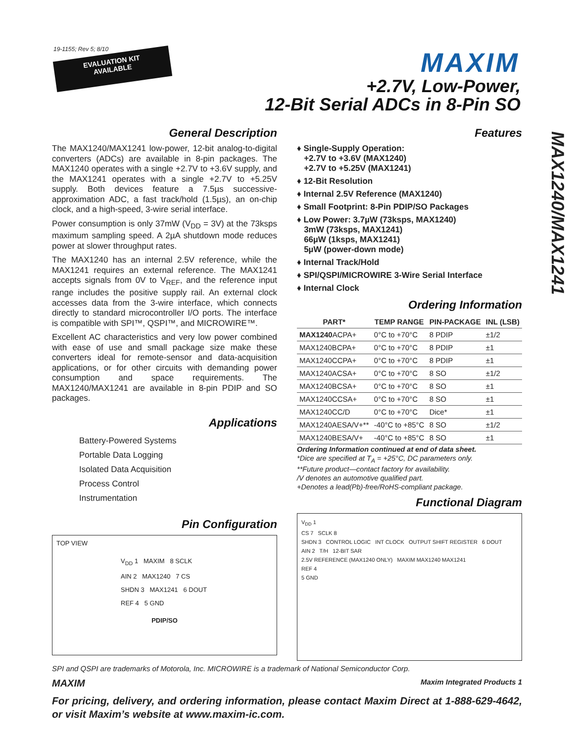19-1155; Rev 5; 8/10
EVALUATION KIT
AVAILABLE
MAXIM
+2.7V, Low-Power,
12-Bit Serial ADCs in 8-Pin SO
MAX1240/MAX1241
General Description
The MAX1240/MAX1241 low-power, 12-bit analog-to-digital converters (ADCs) are available in 8-pin packages. The MAX1240 operates with a single +2.7V to +3.6V supply, and the MAX1241 operates with a single +2.7V to +5.25V supply. Both devices feature a 7.5µs successive-approximation ADC, a fast track/hold (1.5µs), an on-chip clock, and a high-speed, 3-wire serial interface.
Power consumption is only 37mW (V<sub>DD</sub> = 3V) at the 73ksps maximum sampling speed. A 2µA shutdown mode reduces power at slower throughput rates.
The MAX1240 has an internal 2.5V reference, while the MAX1241 requires an external reference. The MAX1241 accepts signals from 0V to V<sub>REF</sub>, and the reference input range includes the positive supply rail. An external clock accesses data from the 3-wire interface, which connects directly to standard microcontroller I/O ports. The interface is compatible with SPI™, QSPI™, and MICROWIRE™.
Excellent AC characteristics and very low power combined with ease of use and small package size make these converters ideal for remote-sensor and data-acquisition applications, or for other circuits with demanding power consumption and space requirements. The MAX1240/MAX1241 are available in 8-pin PDIP and SO packages.
Applications
Battery-Powered Systems
Portable Data Logging
Isolated Data Acquisition
Process Control
Instrumentation
Pin Configuration
TOP VIEW
V<sub>DD</sub> 1 MAXIM 8 SCLK
AIN 2 MAX1240 7 CS
SHDN 3 MAX1241 6 DOUT
REF 4 5 GND
PDIP/SO
Features
♦ Single-Supply Operation:
+2.7V to +3.6V (MAX1240)
+2.7V to +5.25V (MAX1241)
♦ 12-Bit Resolution
♦ Internal 2.5V Reference (MAX1240)
♦ Small Footprint: 8-Pin PDIP/SO Packages
♦ Low Power: 3.7µW (73ksps, MAX1240)
3mW (73ksps, MAX1241)
66µW (1ksps, MAX1241)
5µW (power-down mode)
♦ Internal Track/Hold
♦ SPI/QSPI/MICROWIRE 3-Wire Serial Interface
♦ Internal Clock
Ordering Information
| PART* | TEMP RANGE | PIN-PACKAGE | INL (LSB) |
| --- | --- | --- | --- |
| MAX1240 ACPA+ | 0°C to +70°C | 8 PDIP | ±1/2 |
| MAX1240BCPA+ | 0°C to +70°C | 8 PDIP | ±1 |
| MAX1240CCPA+ | 0°C to +70°C | 8 PDIP | ±1 |
| MAX1240ACSA+ | 0°C to +70°C | 8 SO | ±1/2 |
| MAX1240BCSA+ | 0°C to +70°C | 8 SO | ±1 |
| MAX1240CCSA+ | 0°C to +70°C | 8 SO | ±1 |
| MAX1240CC/D | 0°C to +70°C | Dice* | ±1 |
| MAX1240AESA/V+** | -40°C to +85°C | 8 SO | ±1/2 |
| MAX1240BESA/V+ | -40°C to +85°C | 8 SO | ±1 |
Ordering Information continued at end of data sheet.
*Dice are specified at T<sub>A</sub> = +25°C, DC parameters only.
**Future product—contact factory for availability.
/V denotes an automotive qualified part.
+Denotes a lead(Pb)-free/RoHS-compliant package.
Functional Diagram
V<sub>DD</sub> 1
CS 7 SCLK 8
SHDN 3 CONTROL LOGIC INT CLOCK OUTPUT SHIFT REGISTER 6 DOUT
AIN 2 T/H 12-BIT SAR
2.5V REFERENCE (MAX1240 ONLY) MAXIM MAX1240 MAX1241
REF 4
5 GND
SPI and QSPI are trademarks of Motorola, Inc. MICROWIRE is a trademark of National Semiconductor Corp.
MAXIM Maxim Integrated Products 1
For pricing, delivery, and ordering information, please contact Maxim Direct at 1-888-629-4642, or visit Maxim’s website at www.maxim-ic.com.